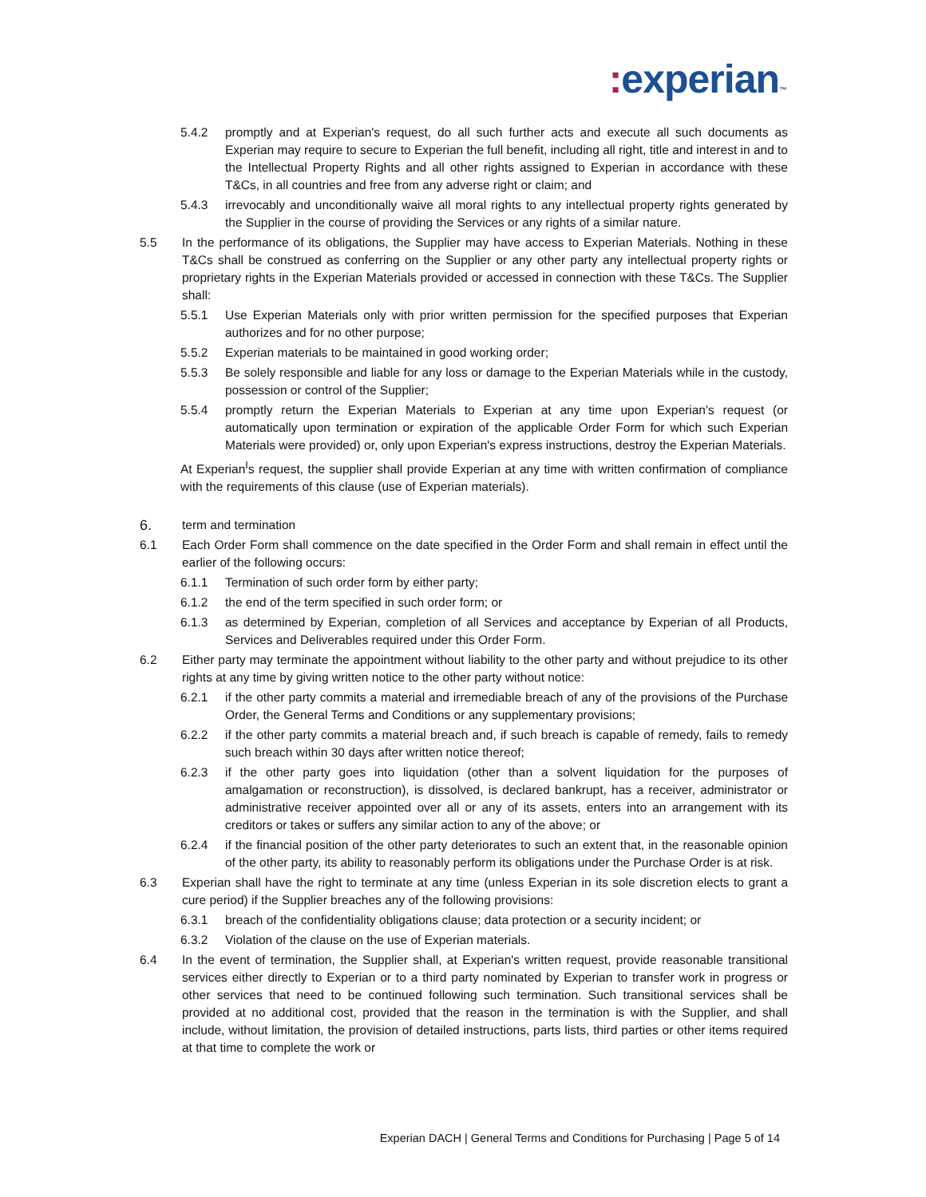: experian™
5.4.2 promptly and at Experian's request, do all such further acts and execute all such documents as Experian may require to secure to Experian the full benefit, including all right, title and interest in and to the Intellectual Property Rights and all other rights assigned to Experian in accordance with these T&Cs, in all countries and free from any adverse right or claim; and
5.4.3 irrevocably and unconditionally waive all moral rights to any intellectual property rights generated by the Supplier in the course of providing the Services or any rights of a similar nature.
5.5 In the performance of its obligations, the Supplier may have access to Experian Materials. Nothing in these T&Cs shall be construed as conferring on the Supplier or any other party any intellectual property rights or proprietary rights in the Experian Materials provided or accessed in connection with these T&Cs. The Supplier shall:
5.5.1 Use Experian Materials only with prior written permission for the specified purposes that Experian authorizes and for no other purpose;
5.5.2 Experian materials to be maintained in good working order;
5.5.3 Be solely responsible and liable for any loss or damage to the Experian Materials while in the custody, possession or control of the Supplier;
5.5.4 promptly return the Experian Materials to Experian at any time upon Experian's request (or automatically upon termination or expiration of the applicable Order Form for which such Experian Materials were provided) or, only upon Experian's express instructions, destroy the Experian Materials.
At Experian<sup>I</sup>s request, the supplier shall provide Experian at any time with written confirmation of compliance with the requirements of this clause (use of Experian materials).
6.
term and termination
6.1 Each Order Form shall commence on the date specified in the Order Form and shall remain in effect until the earlier of the following occurs:
6.1.1 Termination of such order form by either party;
6.1.2 the end of the term specified in such order form; or
6.1.3 as determined by Experian, completion of all Services and acceptance by Experian of all Products, Services and Deliverables required under this Order Form.
6.2 Either party may terminate the appointment without liability to the other party and without prejudice to its other rights at any time by giving written notice to the other party without notice:
6.2.1 if the other party commits a material and irremediable breach of any of the provisions of the Purchase Order, the General Terms and Conditions or any supplementary provisions;
6.2.2 if the other party commits a material breach and, if such breach is capable of remedy, fails to remedy such breach within 30 days after written notice thereof;
6.2.3 if the other party goes into liquidation (other than a solvent liquidation for the purposes of amalgamation or reconstruction), is dissolved, is declared bankrupt, has a receiver, administrator or administrative receiver appointed over all or any of its assets, enters into an arrangement with its creditors or takes or suffers any similar action to any of the above; or
6.2.4 if the financial position of the other party deteriorates to such an extent that, in the reasonable opinion of the other party, its ability to reasonably perform its obligations under the Purchase Order is at risk.
6.3 Experian shall have the right to terminate at any time (unless Experian in its sole discretion elects to grant a cure period) if the Supplier breaches any of the following provisions:
6.3.1 breach of the confidentiality obligations clause; data protection or a security incident; or
6.3.2 Violation of the clause on the use of Experian materials.
6.4 In the event of termination, the Supplier shall, at Experian's written request, provide reasonable transitional services either directly to Experian or to a third party nominated by Experian to transfer work in progress or other services that need to be continued following such termination. Such transitional services shall be provided at no additional cost, provided that the reason in the termination is with the Supplier, and shall include, without limitation, the provision of detailed instructions, parts lists, third parties or other items required at that time to complete the work or
Experian DACH | General Terms and Conditions for Purchasing | Page 5 of 14